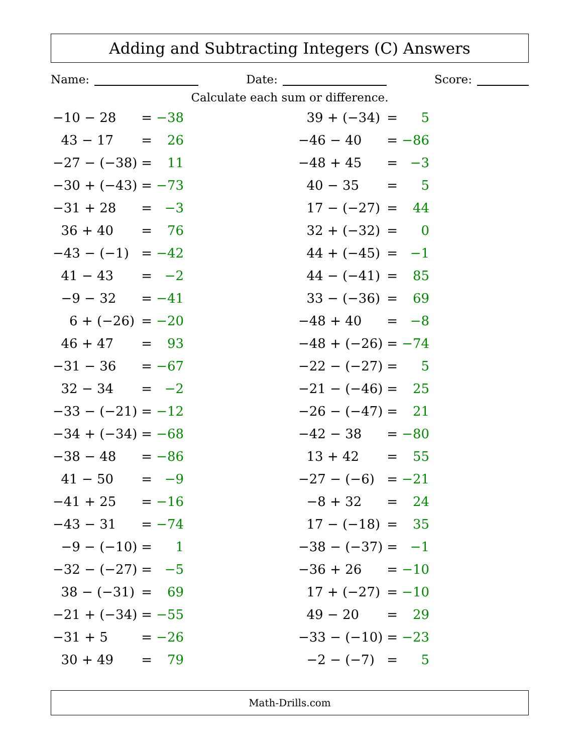Adding and Subtracting Integers (C) Answers
Name: Date: Score:
Calculate each sum or difference.
| −10 − 28 | = | −38 |
| 43 − 17 | = | 26 |
| −27 − (−38) | = | 11 |
| −30 + (−43) | = | −73 |
| −31 + 28 | = | −3 |
| 36 + 40 | = | 76 |
| −43 − (−1) | = | −42 |
| 41 − 43 | = | −2 |
| −9 − 32 | = | −41 |
| 6 + (−26) | = | −20 |
| 46 + 47 | = | 93 |
| −31 − 36 | = | −67 |
| 32 − 34 | = | −2 |
| −33 − (−21) | = | −12 |
| −34 + (−34) | = | −68 |
| −38 − 48 | = | −86 |
| 41 − 50 | = | −9 |
| −41 + 25 | = | −16 |
| −43 − 31 | = | −74 |
| −9 − (−10) | = | 1 |
| −32 − (−27) | = | −5 |
| 38 − (−31) | = | 69 |
| −21 + (−34) | = | −55 |
| −31 + 5 | = | −26 |
| 30 + 49 | = | 79 |
| 39 + (−34) | = | 5 |
| −46 − 40 | = | −86 |
| −48 + 45 | = | −3 |
| 40 − 35 | = | 5 |
| 17 − (−27) | = | 44 |
| 32 + (−32) | = | 0 |
| 44 + (−45) | = | −1 |
| 44 − (−41) | = | 85 |
| 33 − (−36) | = | 69 |
| −48 + 40 | = | −8 |
| −48 + (−26) | = | −74 |
| −22 − (−27) | = | 5 |
| −21 − (−46) | = | 25 |
| −26 − (−47) | = | 21 |
| −42 − 38 | = | −80 |
| 13 + 42 | = | 55 |
| −27 − (−6) | = | −21 |
| −8 + 32 | = | 24 |
| 17 − (−18) | = | 35 |
| −38 − (−37) | = | −1 |
| −36 + 26 | = | −10 |
| 17 + (−27) | = | −10 |
| 49 − 20 | = | 29 |
| −33 − (−10) | = | −23 |
| −2 − (−7) | = | 5 |
Math-Drills.com